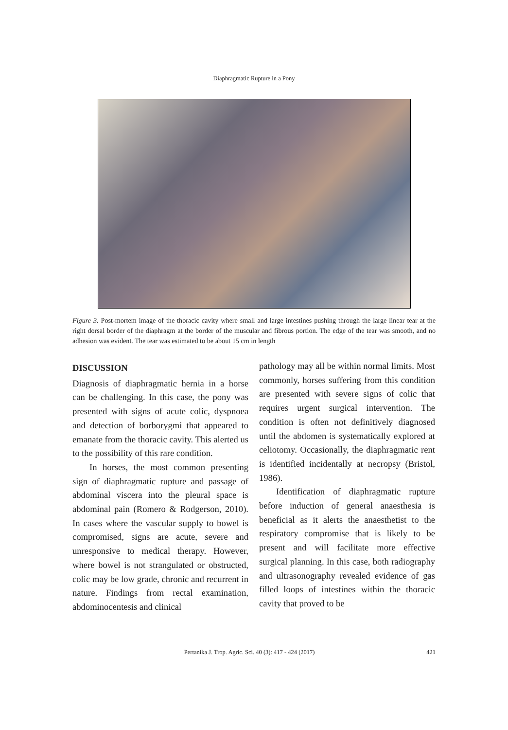Diaphragmatic Rupture in a Pony
Figure 3. Post-mortem image of the thoracic cavity where small and large intestines pushing through the large linear tear at the right dorsal border of the diaphragm at the border of the muscular and fibrous portion. The edge of the tear was smooth, and no adhesion was evident. The tear was estimated to be about 15 cm in length
DISCUSSION
Diagnosis of diaphragmatic hernia in a horse can be challenging. In this case, the pony was presented with signs of acute colic, dyspnoea and detection of borborygmi that appeared to emanate from the thoracic cavity. This alerted us to the possibility of this rare condition.
In horses, the most common presenting sign of diaphragmatic rupture and passage of abdominal viscera into the pleural space is abdominal pain (Romero & Rodgerson, 2010). In cases where the vascular supply to bowel is compromised, signs are acute, severe and unresponsive to medical therapy. However, where bowel is not strangulated or obstructed, colic may be low grade, chronic and recurrent in nature. Findings from rectal examination, abdominocentesis and clinical
pathology may all be within normal limits. Most commonly, horses suffering from this condition are presented with severe signs of colic that requires urgent surgical intervention. The condition is often not definitively diagnosed until the abdomen is systematically explored at celiotomy. Occasionally, the diaphragmatic rent is identified incidentally at necropsy (Bristol, 1986).
Identification of diaphragmatic rupture before induction of general anaesthesia is beneficial as it alerts the anaesthetist to the respiratory compromise that is likely to be present and will facilitate more effective surgical planning. In this case, both radiography and ultrasonography revealed evidence of gas filled loops of intestines within the thoracic cavity that proved to be
Pertanika J. Trop. Agric. Sci. 40 (3): 417 - 424 (2017) 421